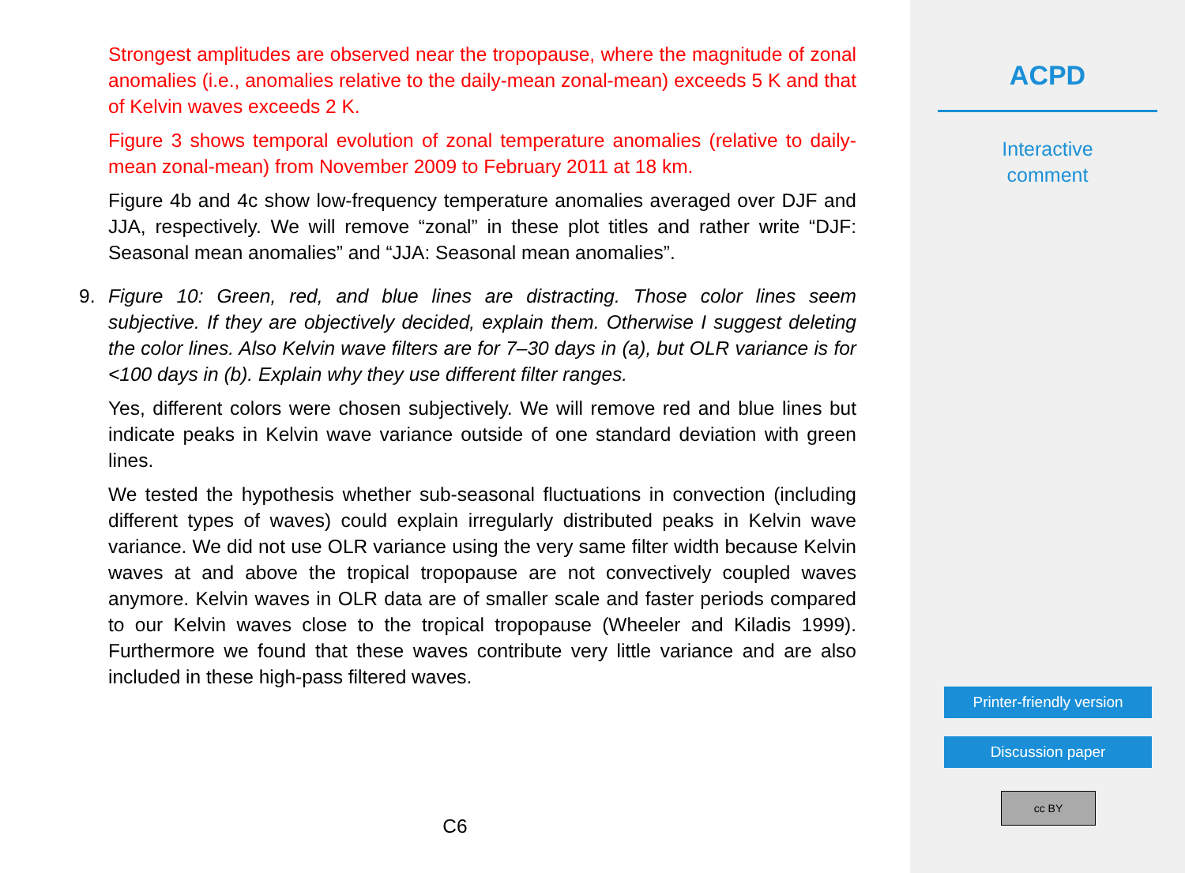Strongest amplitudes are observed near the tropopause, where the magnitude of zonal anomalies (i.e., anomalies relative to the daily-mean zonal-mean) exceeds 5 K and that of Kelvin waves exceeds 2 K.
Figure 3 shows temporal evolution of zonal temperature anomalies (relative to daily-mean zonal-mean) from November 2009 to February 2011 at 18 km.
Figure 4b and 4c show low-frequency temperature anomalies averaged over DJF and JJA, respectively. We will remove “zonal” in these plot titles and rather write “DJF: Seasonal mean anomalies” and “JJA: Seasonal mean anomalies”.
9. Figure 10: Green, red, and blue lines are distracting. Those color lines seem subjective. If they are objectively decided, explain them. Otherwise I suggest deleting the color lines. Also Kelvin wave filters are for 7–30 days in (a), but OLR variance is for <100 days in (b). Explain why they use different filter ranges.
Yes, different colors were chosen subjectively. We will remove red and blue lines but indicate peaks in Kelvin wave variance outside of one standard deviation with green lines.
We tested the hypothesis whether sub-seasonal fluctuations in convection (including different types of waves) could explain irregularly distributed peaks in Kelvin wave variance. We did not use OLR variance using the very same filter width because Kelvin waves at and above the tropical tropopause are not convectively coupled waves anymore. Kelvin waves in OLR data are of smaller scale and faster periods compared to our Kelvin waves close to the tropical tropopause (Wheeler and Kiladis 1999). Furthermore we found that these waves contribute very little variance and are also included in these high-pass filtered waves.
C6
ACPD
Interactive
comment
Printer-friendly version
Discussion paper
cc BY